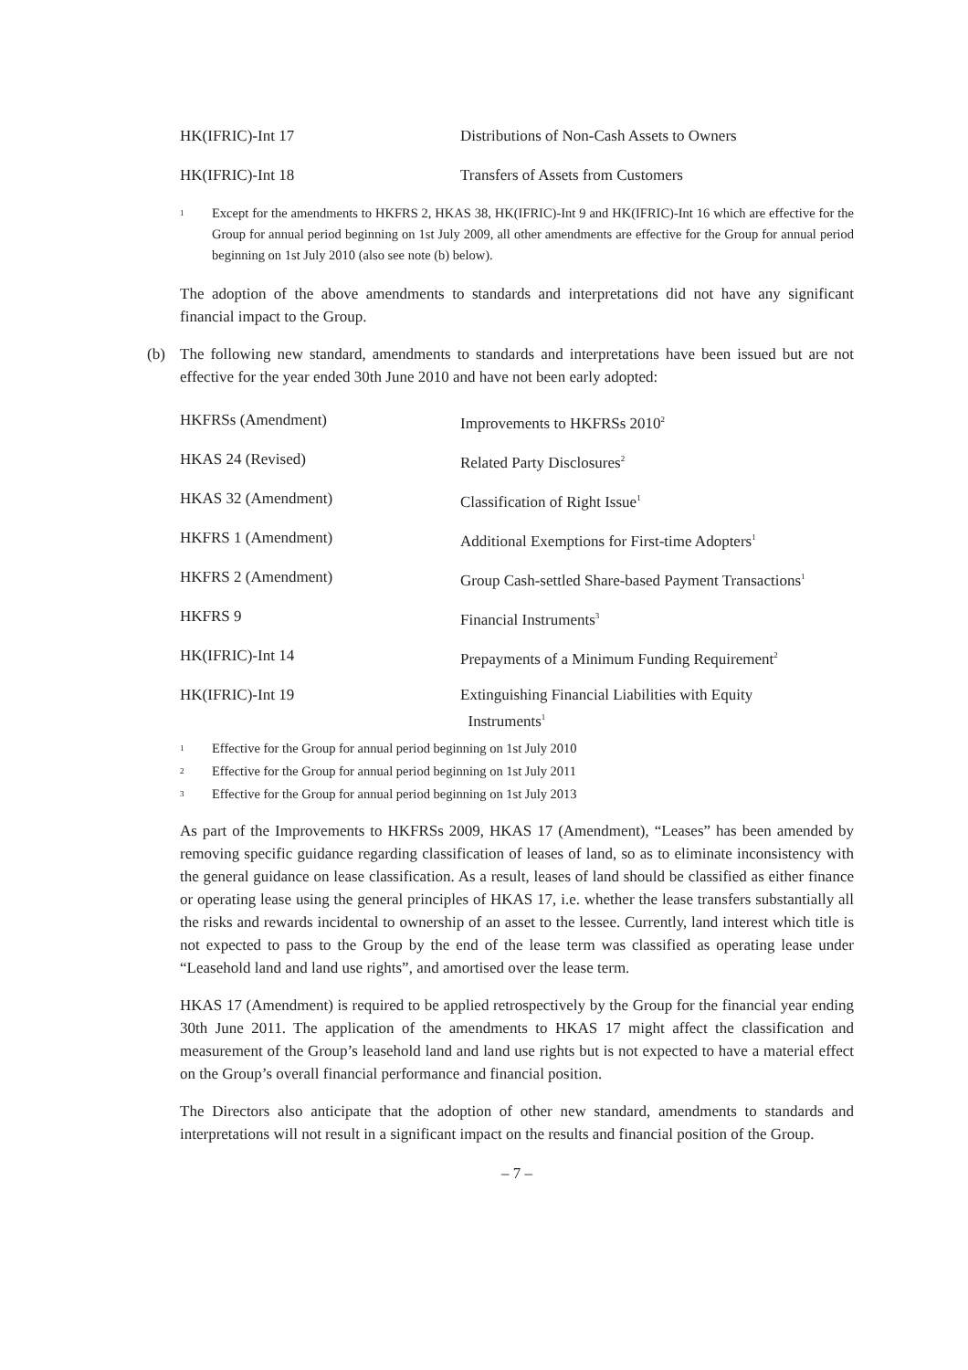| HK(IFRIC)-Int 17 | Distributions of Non-Cash Assets to Owners |
| HK(IFRIC)-Int 18 | Transfers of Assets from Customers |
1 Except for the amendments to HKFRS 2, HKAS 38, HK(IFRIC)-Int 9 and HK(IFRIC)-Int 16 which are effective for the Group for annual period beginning on 1st July 2009, all other amendments are effective for the Group for annual period beginning on 1st July 2010 (also see note (b) below).
The adoption of the above amendments to standards and interpretations did not have any significant financial impact to the Group.
(b) The following new standard, amendments to standards and interpretations have been issued but are not effective for the year ended 30th June 2010 and have not been early adopted:
| HKFRSs (Amendment) | Improvements to HKFRSs 2010<sup>2</sup> |
| HKAS 24 (Revised) | Related Party Disclosures<sup>2</sup> |
| HKAS 32 (Amendment) | Classification of Right Issue<sup>1</sup> |
| HKFRS 1 (Amendment) | Additional Exemptions for First-time Adopters<sup>1</sup> |
| HKFRS 2 (Amendment) | Group Cash-settled Share-based Payment Transactions<sup>1</sup> |
| HKFRS 9 | Financial Instruments<sup>3</sup> |
| HK(IFRIC)-Int 14 | Prepayments of a Minimum Funding Requirement<sup>2</sup> |
| HK(IFRIC)-Int 19 | Extinguishing Financial Liabilities with Equity Instruments<sup>1</sup> |
1 Effective for the Group for annual period beginning on 1st July 2010
2 Effective for the Group for annual period beginning on 1st July 2011
3 Effective for the Group for annual period beginning on 1st July 2013
As part of the Improvements to HKFRSs 2009, HKAS 17 (Amendment), “Leases” has been amended by removing specific guidance regarding classification of leases of land, so as to eliminate inconsistency with the general guidance on lease classification. As a result, leases of land should be classified as either finance or operating lease using the general principles of HKAS 17, i.e. whether the lease transfers substantially all the risks and rewards incidental to ownership of an asset to the lessee. Currently, land interest which title is not expected to pass to the Group by the end of the lease term was classified as operating lease under “Leasehold land and land use rights”, and amortised over the lease term.
HKAS 17 (Amendment) is required to be applied retrospectively by the Group for the financial year ending 30th June 2011. The application of the amendments to HKAS 17 might affect the classification and measurement of the Group’s leasehold land and land use rights but is not expected to have a material effect on the Group’s overall financial performance and financial position.
The Directors also anticipate that the adoption of other new standard, amendments to standards and interpretations will not result in a significant impact on the results and financial position of the Group.
– 7 –